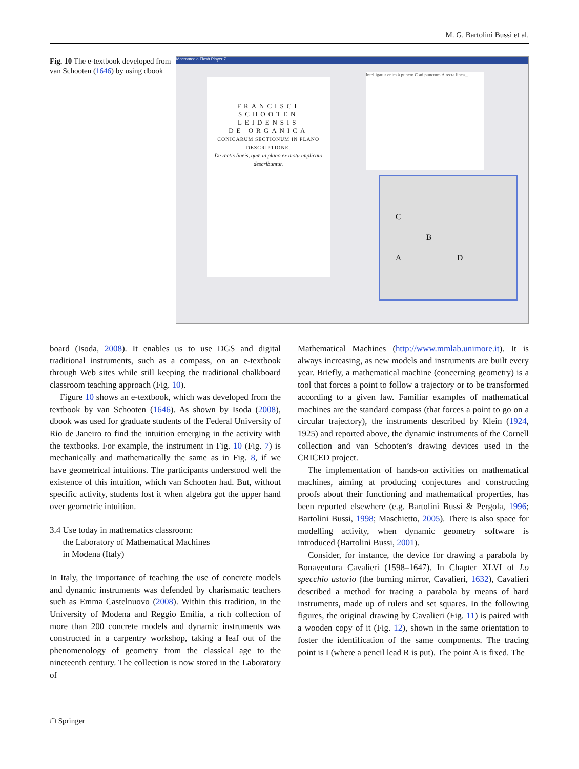M. G. Bartolini Bussi et al.
Fig. 10 The e-textbook developed from van Schooten (1646) by using dbook
Macromedia Flash Player 7
FRANCISCI
SCHOOTEN
LEIDENSIS
DE ORGANICA
CONICARUM SECTIONUM IN PLANO DESCRIPTIONE.
De rectis lineis, quæ in plano ex motu implicato describuntur.
Intelligatur enim à puncto C ad punctum A recta linea...
C
B
A D
board (Isoda, 2008). It enables us to use DGS and digital traditional instruments, such as a compass, on an e-textbook through Web sites while still keeping the traditional chalkboard classroom teaching approach (Fig. 10).
Figure 10 shows an e-textbook, which was developed from the textbook by van Schooten (1646). As shown by Isoda (2008), dbook was used for graduate students of the Federal University of Rio de Janeiro to find the intuition emerging in the activity with the textbooks. For example, the instrument in Fig. 10 (Fig. 7) is mechanically and mathematically the same as in Fig. 8, if we have geometrical intuitions. The participants understood well the existence of this intuition, which van Schooten had. But, without specific activity, students lost it when algebra got the upper hand over geometric intuition.
3.4 Use today in mathematics classroom:
the Laboratory of Mathematical Machines
in Modena (Italy)
In Italy, the importance of teaching the use of concrete models and dynamic instruments was defended by charismatic teachers such as Emma Castelnuovo (2008). Within this tradition, in the University of Modena and Reggio Emilia, a rich collection of more than 200 concrete models and dynamic instruments was constructed in a carpentry workshop, taking a leaf out of the phenomenology of geometry from the classical age to the nineteenth century. The collection is now stored in the Laboratory of
Mathematical Machines (http://www.mmlab.unimore.it). It is always increasing, as new models and instruments are built every year. Briefly, a mathematical machine (concerning geometry) is a tool that forces a point to follow a trajectory or to be transformed according to a given law. Familiar examples of mathematical machines are the standard compass (that forces a point to go on a circular trajectory), the instruments described by Klein (1924, 1925) and reported above, the dynamic instruments of the Cornell collection and van Schooten’s drawing devices used in the CRICED project.
The implementation of hands-on activities on mathematical machines, aiming at producing conjectures and constructing proofs about their functioning and mathematical properties, has been reported elsewhere (e.g. Bartolini Bussi & Pergola, 1996; Bartolini Bussi, 1998; Maschietto, 2005). There is also space for modelling activity, when dynamic geometry software is introduced (Bartolini Bussi, 2001).
Consider, for instance, the device for drawing a parabola by Bonaventura Cavalieri (1598–1647). In Chapter XLVI of Lo specchio ustorio (the burning mirror, Cavalieri, 1632), Cavalieri described a method for tracing a parabola by means of hard instruments, made up of rulers and set squares. In the following figures, the original drawing by Cavalieri (Fig. 11) is paired with a wooden copy of it (Fig. 12), shown in the same orientation to foster the identification of the same components. The tracing point is I (where a pencil lead R is put). The point A is fixed. The
☖ Springer